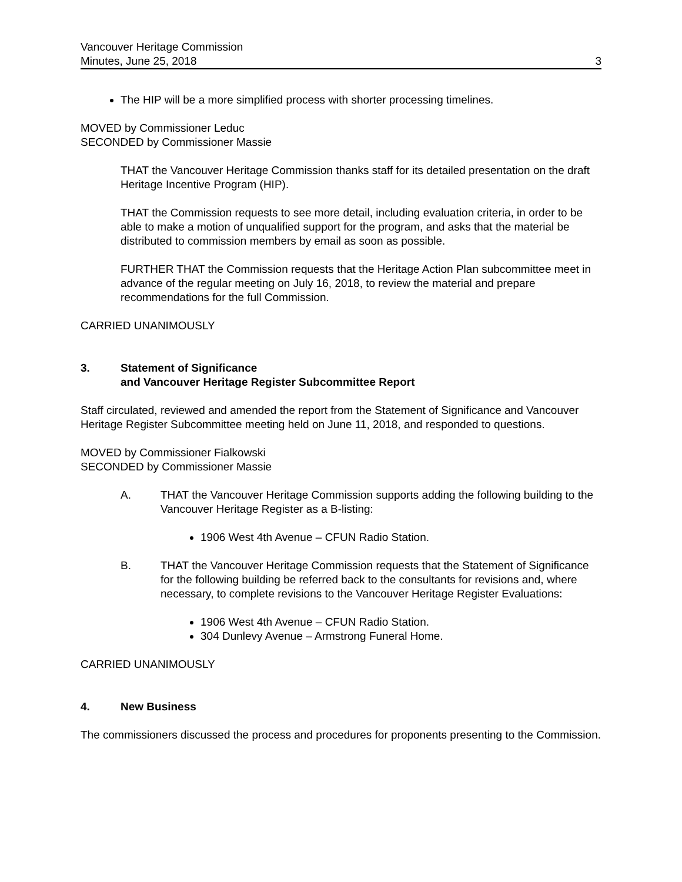Vancouver Heritage Commission
Minutes, June 25, 2018 3
The HIP will be a more simplified process with shorter processing timelines.
MOVED by Commissioner Leduc
SECONDED by Commissioner Massie
THAT the Vancouver Heritage Commission thanks staff for its detailed presentation on the draft Heritage Incentive Program (HIP).
THAT the Commission requests to see more detail, including evaluation criteria, in order to be able to make a motion of unqualified support for the program, and asks that the material be distributed to commission members by email as soon as possible.
FURTHER THAT the Commission requests that the Heritage Action Plan subcommittee meet in advance of the regular meeting on July 16, 2018, to review the material and prepare recommendations for the full Commission.
CARRIED UNANIMOUSLY
3. Statement of Significance
and Vancouver Heritage Register Subcommittee Report
Staff circulated, reviewed and amended the report from the Statement of Significance and Vancouver Heritage Register Subcommittee meeting held on June 11, 2018, and responded to questions.
MOVED by Commissioner Fialkowski
SECONDED by Commissioner Massie
A. THAT the Vancouver Heritage Commission supports adding the following building to the Vancouver Heritage Register as a B-listing:
1906 West 4th Avenue – CFUN Radio Station.
B. THAT the Vancouver Heritage Commission requests that the Statement of Significance for the following building be referred back to the consultants for revisions and, where necessary, to complete revisions to the Vancouver Heritage Register Evaluations:
1906 West 4th Avenue – CFUN Radio Station.
304 Dunlevy Avenue – Armstrong Funeral Home.
CARRIED UNANIMOUSLY
4. New Business
The commissioners discussed the process and procedures for proponents presenting to the Commission.